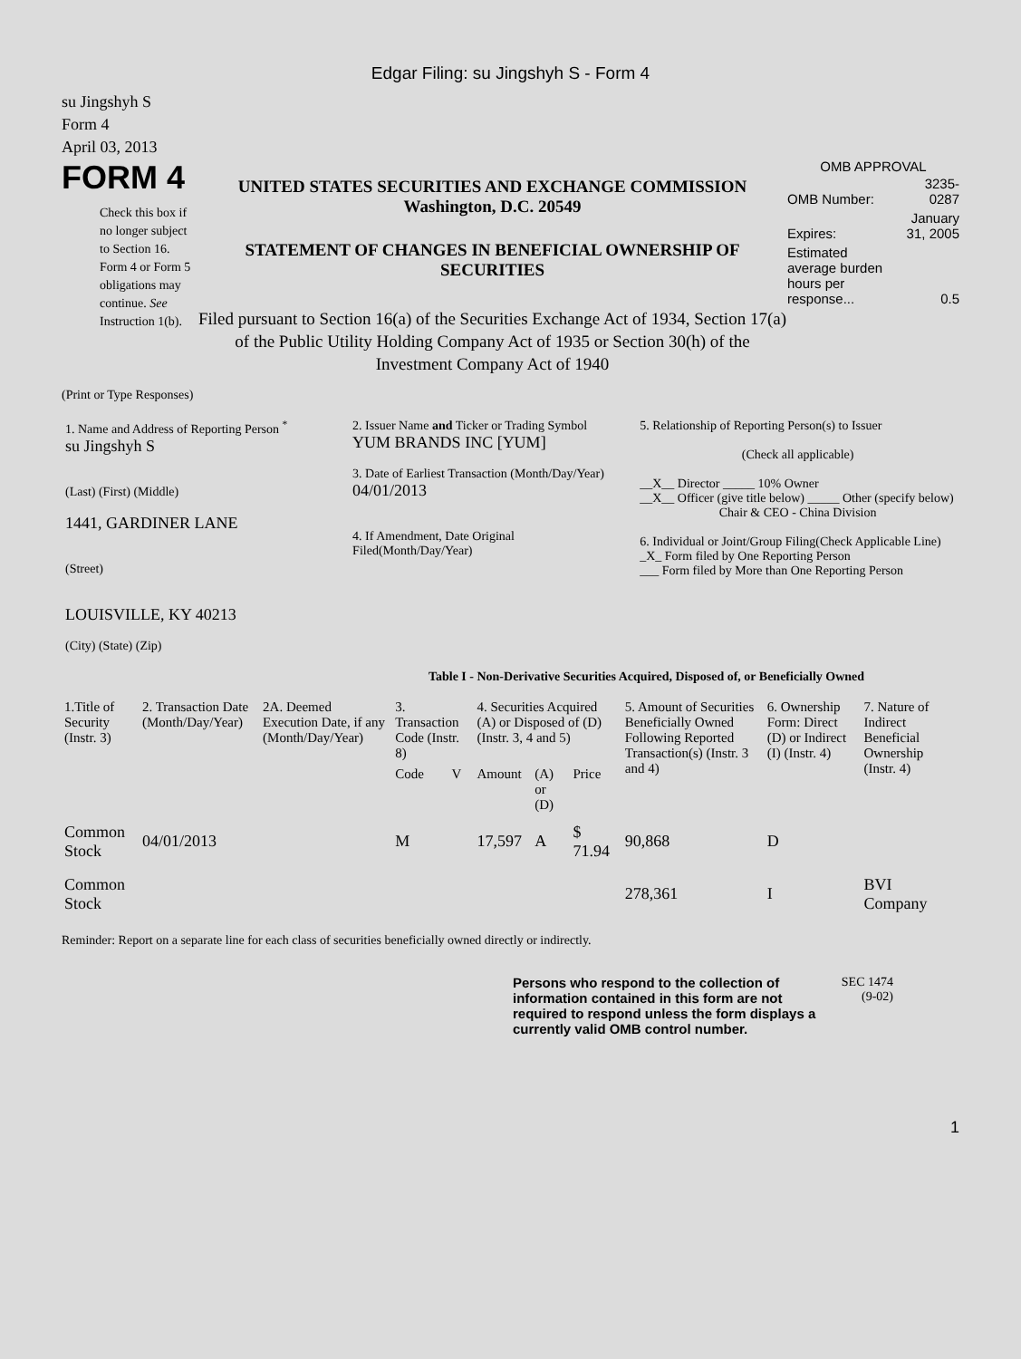Edgar Filing: su Jingshyh S - Form 4
su Jingshyh S
Form 4
April 03, 2013
FORM 4
Check this box if no longer subject to Section 16. Form 4 or Form 5 obligations may continue. See Instruction 1(b).
UNITED STATES SECURITIES AND EXCHANGE COMMISSION
Washington, D.C. 20549
STATEMENT OF CHANGES IN BENEFICIAL OWNERSHIP OF SECURITIES
Filed pursuant to Section 16(a) of the Securities Exchange Act of 1934, Section 17(a) of the Public Utility Holding Company Act of 1935 or Section 30(h) of the Investment Company Act of 1940
OMB APPROVAL
| OMB Number: | 3235-0287 |
| Expires: | January 31, 2005 |
| Estimated average burden hours per response... | 0.5 |
(Print or Type Responses)
| 1. Name and Address of Reporting Person <sup>*</sup> su Jingshyh S (Last) (First) (Middle) 1441, GARDINER LANE (Street) LOUISVILLE, KY 40213 (City) (State) (Zip) | 2. Issuer Name and Ticker or Trading Symbol YUM BRANDS INC [YUM] 3. Date of Earliest Transaction (Month/Day/Year) 04/01/2013 4. If Amendment, Date Original Filed(Month/Day/Year) | 5. Relationship of Reporting Person(s) to Issuer (Check all applicable) __X__ Director _____ 10% Owner __X__ Officer (give title below) _____ Other (specify below) Chair & CEO - China Division 6. Individual or Joint/Group Filing(Check Applicable Line) _X_ Form filed by One Reporting Person ___ Form filed by More than One Reporting Person |
Table I - Non-Derivative Securities Acquired, Disposed of, or Beneficially Owned
| 1.Title of Security (Instr. 3) | 2. Transaction Date (Month/Day/Year) | 2A. Deemed Execution Date, if any (Month/Day/Year) | 3. Transaction Code (Instr. 8) | | 4. Securities Acquired (A) or Disposed of (D) (Instr. 3, 4 and 5) | | | 5. Amount of Securities Beneficially Owned Following Reported Transaction(s) (Instr. 3 and 4) | 6. Ownership Form: Direct (D) or Indirect (I) (Instr. 4) | 7. Nature of Indirect Beneficial Ownership (Instr. 4) |
| --- | --- | --- | --- | --- | --- | --- | --- | --- | --- | --- |
| | | | Code | V | Amount | (A) or (D) | Price | | | |
| Common Stock | 04/01/2013 | | M | | 17,597 | A | $ 71.94 | 90,868 | D | |
| Common Stock | | | | | | | | 278,361 | I | BVI Company |
Reminder: Report on a separate line for each class of securities beneficially owned directly or indirectly.
Persons who respond to the collection of information contained in this form are not required to respond unless the form displays a currently valid OMB control number.
SEC 1474
(9-02)
1